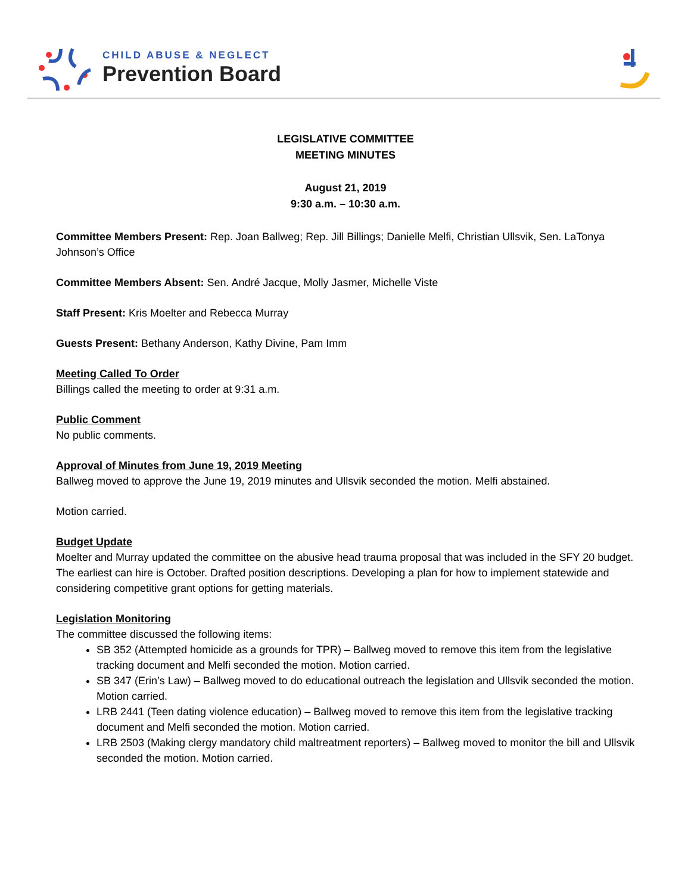CHILD ABUSE & NEGLECT
Prevention Board
LEGISLATIVE COMMITTEE
MEETING MINUTES
August 21, 2019
9:30 a.m. – 10:30 a.m.
Committee Members Present: Rep. Joan Ballweg; Rep. Jill Billings; Danielle Melfi, Christian Ullsvik, Sen. LaTonya Johnson’s Office
Committee Members Absent: Sen. André Jacque, Molly Jasmer, Michelle Viste
Staff Present: Kris Moelter and Rebecca Murray
Guests Present: Bethany Anderson, Kathy Divine, Pam Imm
Meeting Called To Order
Billings called the meeting to order at 9:31 a.m.
Public Comment
No public comments.
Approval of Minutes from June 19, 2019 Meeting
Ballweg moved to approve the June 19, 2019 minutes and Ullsvik seconded the motion. Melfi abstained.
Motion carried.
Budget Update
Moelter and Murray updated the committee on the abusive head trauma proposal that was included in the SFY 20 budget. The earliest can hire is October. Drafted position descriptions. Developing a plan for how to implement statewide and considering competitive grant options for getting materials.
Legislation Monitoring
The committee discussed the following items:
SB 352 (Attempted homicide as a grounds for TPR) – Ballweg moved to remove this item from the legislative tracking document and Melfi seconded the motion. Motion carried.
SB 347 (Erin’s Law) – Ballweg moved to do educational outreach the legislation and Ullsvik seconded the motion. Motion carried.
LRB 2441 (Teen dating violence education) – Ballweg moved to remove this item from the legislative tracking document and Melfi seconded the motion. Motion carried.
LRB 2503 (Making clergy mandatory child maltreatment reporters) – Ballweg moved to monitor the bill and Ullsvik seconded the motion. Motion carried.